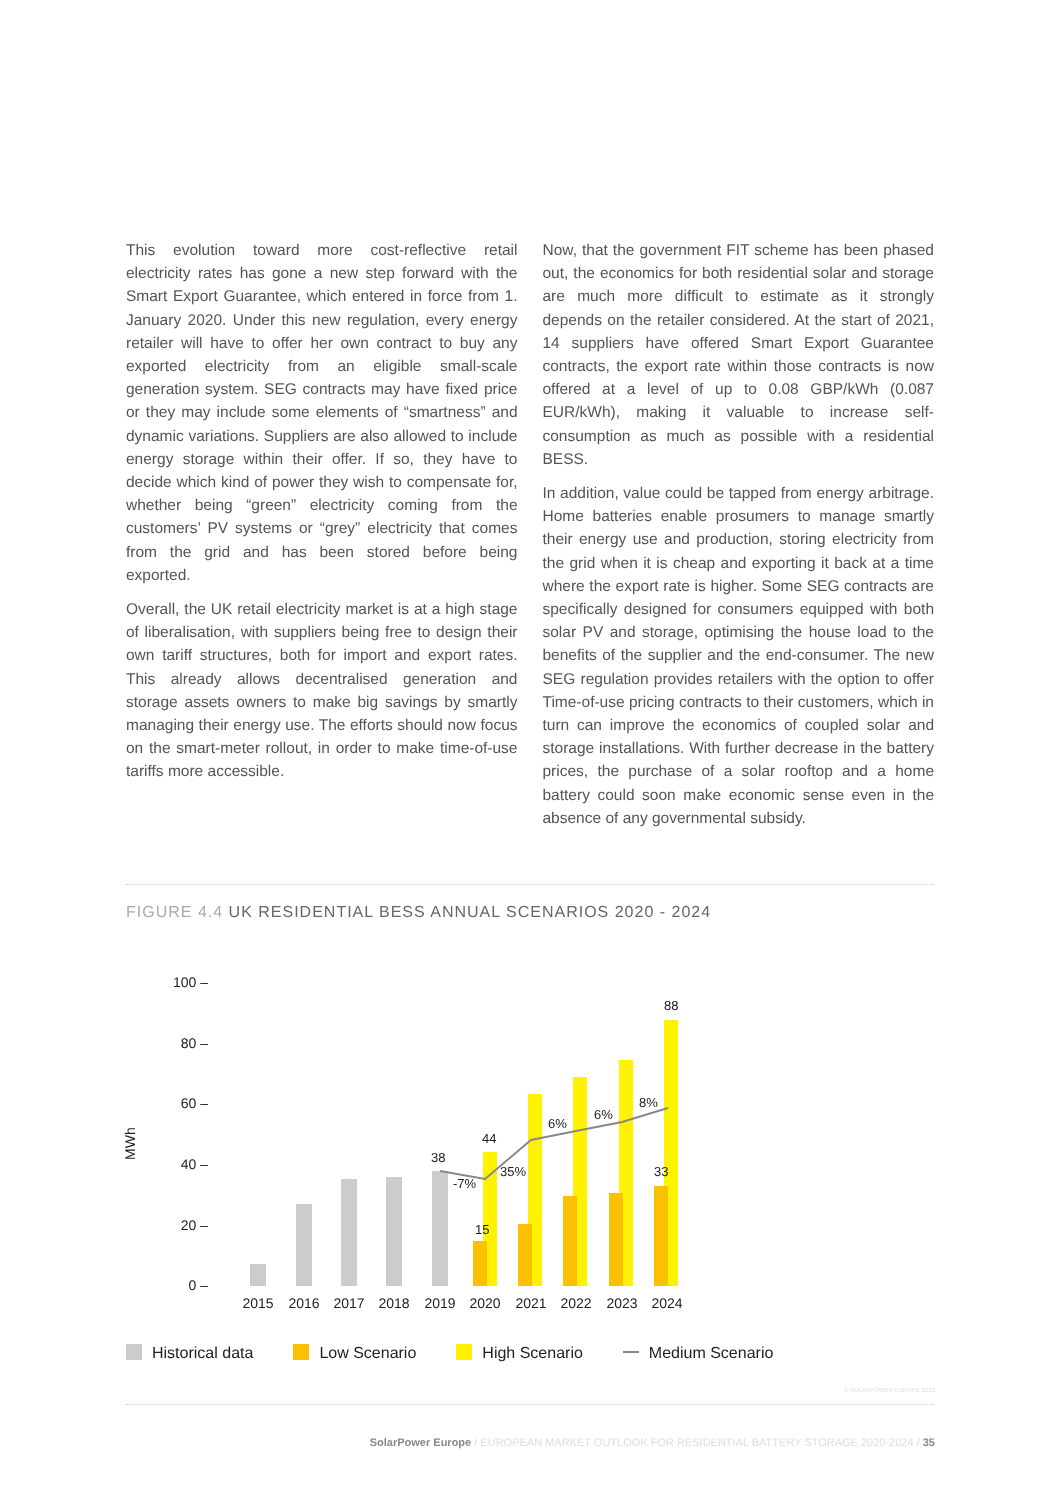This evolution toward more cost-reflective retail electricity rates has gone a new step forward with the Smart Export Guarantee, which entered in force from 1. January 2020. Under this new regulation, every energy retailer will have to offer her own contract to buy any exported electricity from an eligible small-scale generation system. SEG contracts may have fixed price or they may include some elements of “smartness” and dynamic variations. Suppliers are also allowed to include energy storage within their offer. If so, they have to decide which kind of power they wish to compensate for, whether being “green” electricity coming from the customers’ PV systems or “grey” electricity that comes from the grid and has been stored before being exported.
Overall, the UK retail electricity market is at a high stage of liberalisation, with suppliers being free to design their own tariff structures, both for import and export rates. This already allows decentralised generation and storage assets owners to make big savings by smartly managing their energy use. The efforts should now focus on the smart-meter rollout, in order to make time-of-use tariffs more accessible.
Now, that the government FIT scheme has been phased out, the economics for both residential solar and storage are much more difficult to estimate as it strongly depends on the retailer considered. At the start of 2021, 14 suppliers have offered Smart Export Guarantee contracts, the export rate within those contracts is now offered at a level of up to 0.08 GBP/kWh (0.087 EUR/kWh), making it valuable to increase self-consumption as much as possible with a residential BESS.
In addition, value could be tapped from energy arbitrage. Home batteries enable prosumers to manage smartly their energy use and production, storing electricity from the grid when it is cheap and exporting it back at a time where the export rate is higher. Some SEG contracts are specifically designed for consumers equipped with both solar PV and storage, optimising the house load to the benefits of the supplier and the end-consumer. The new SEG regulation provides retailers with the option to offer Time-of-use pricing contracts to their customers, which in turn can improve the economics of coupled solar and storage installations. With further decrease in the battery prices, the purchase of a solar rooftop and a home battery could soon make economic sense even in the absence of any governmental subsidy.
FIGURE 4.4 UK RESIDENTIAL BESS ANNUAL SCENARIOS 2020 - 2024
MWh
100 –
80 –
60 –
40 –
20 –
0 –
38
44
15
88
33
-7%
35%
6%
6%
8%
2015
2016
2017
2018
2019
2020
2021
2022
2023
2024
Historical data Low Scenario High Scenario Medium Scenario
© SOLARPOWER EUROPE 2020
SolarPower Europe / EUROPEAN MARKET OUTLOOK FOR RESIDENTIAL BATTERY STORAGE 2020-2024 / 35